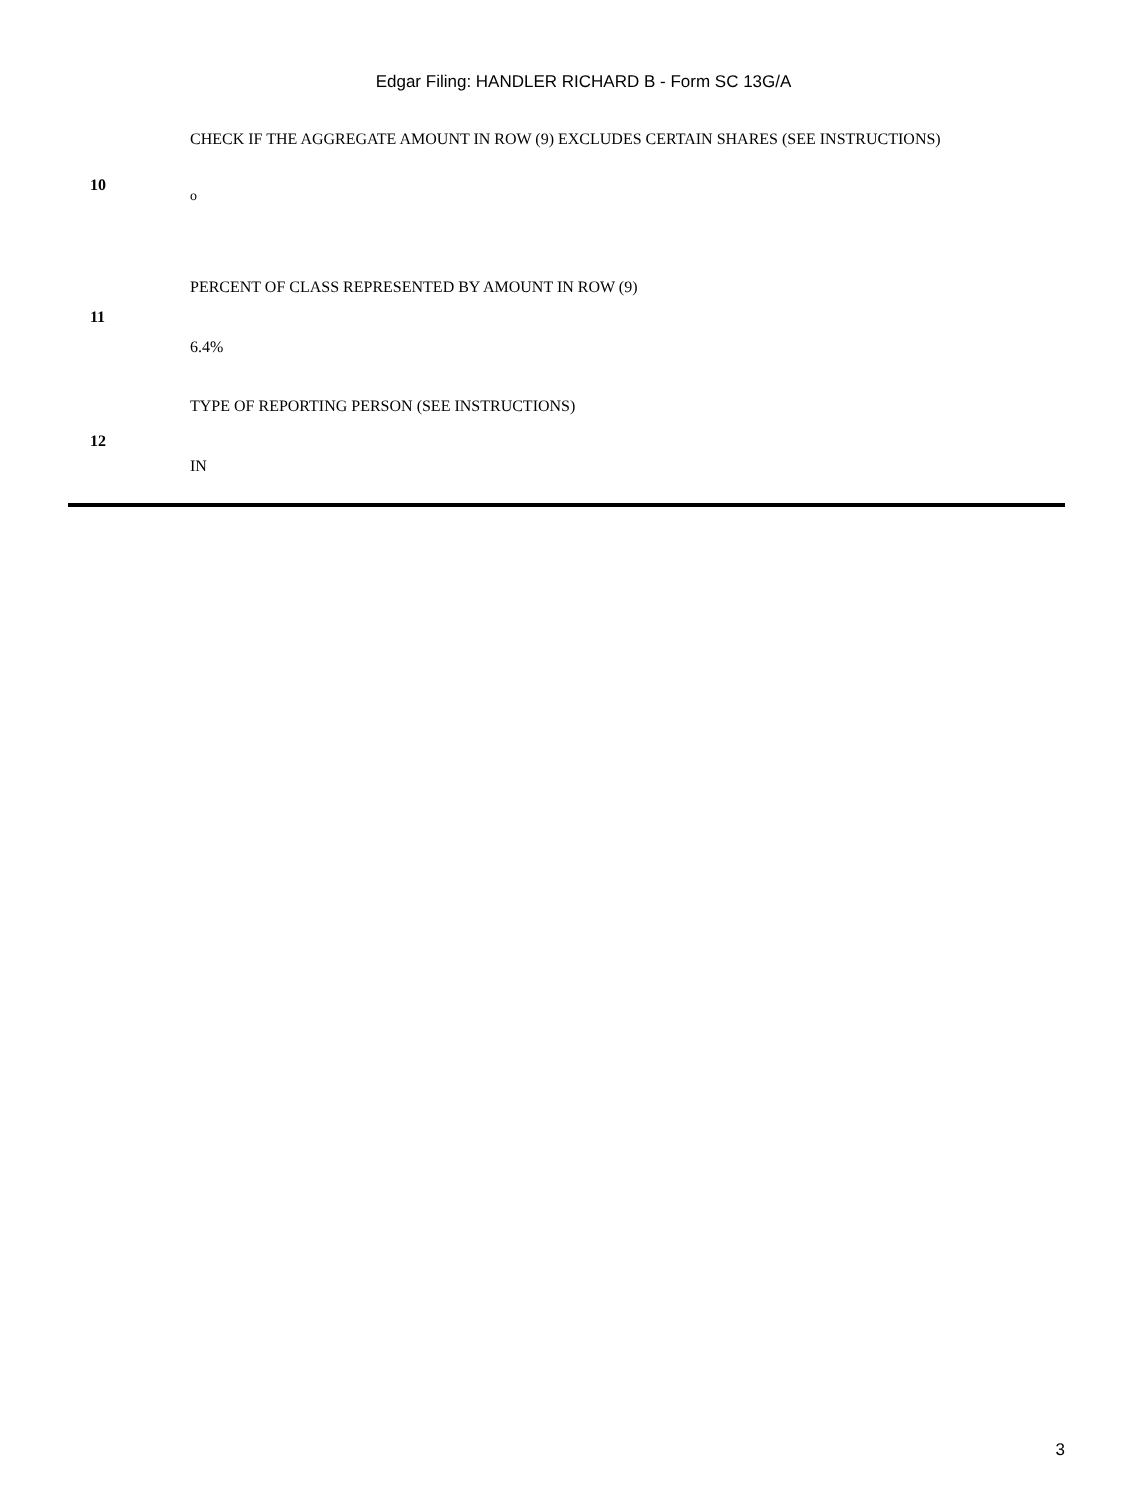Edgar Filing: HANDLER RICHARD B - Form SC 13G/A
| 10 | CHECK IF THE AGGREGATE AMOUNT IN ROW (9) EXCLUDES CERTAIN SHARES (SEE INSTRUCTIONS) o |
| 11 | PERCENT OF CLASS REPRESENTED BY AMOUNT IN ROW (9) 6.4% |
| 12 | TYPE OF REPORTING PERSON (SEE INSTRUCTIONS) IN |
3